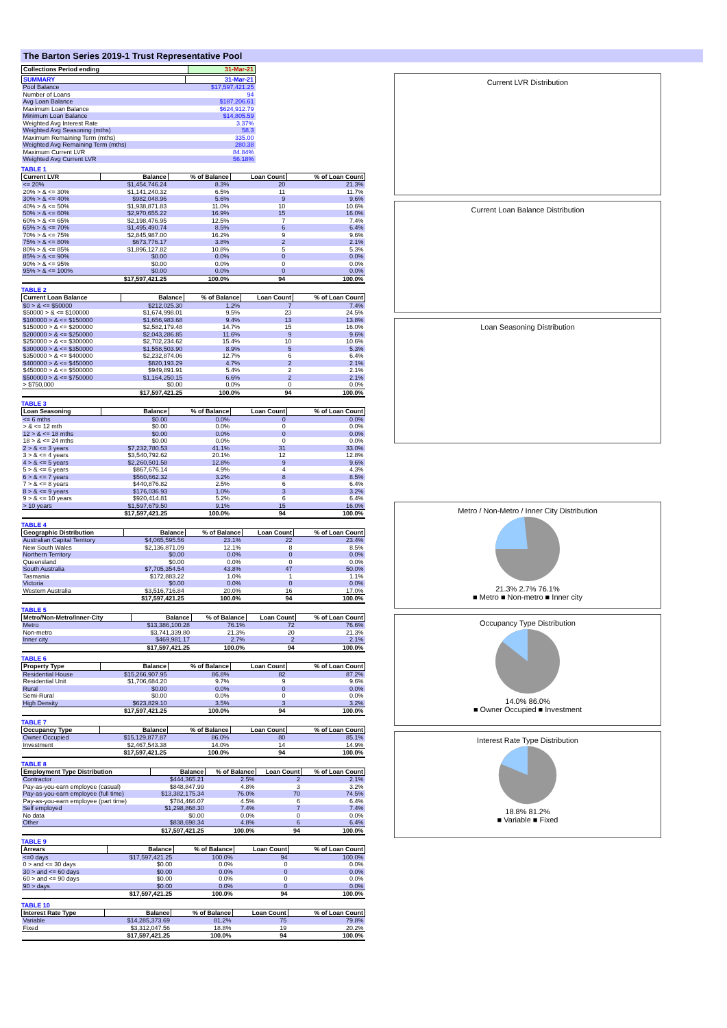The Barton Series 2019-1 Trust Representative Pool
| Collections Period ending | 31-Mar-21 |
| --- | --- |
| SUMMARY | 31-Mar-21 |
| --- | --- |
| Pool Balance | $17,597,421.25 |
| Number of Loans | 94 |
| Avg Loan Balance | $187,206.61 |
| Maximum Loan Balance | $624,912.79 |
| Minimum Loan Balance | $14,805.59 |
| Weighted Avg Interest Rate | 3.37% |
| Weighted Avg Seasoning (mths) | 58.3 |
| Maximum Remaining Term (mths) | 335.00 |
| Weighted Avg Remaining Term (mths) | 280.38 |
| Maximum Current LVR | 84.84% |
| Weighted Avg Current LVR | 56.18% |
TABLE 1
| Current LVR | Balance | % of Balance | Loan Count | % of Loan Count |
| --- | --- | --- | --- | --- |
| <= 20% | $1,454,746.24 | 8.3% | 20 | 21.3% |
| 20% > & <= 30% | $1,141,240.32 | 6.5% | 11 | 11.7% |
| 30% > & <= 40% | $982,048.96 | 5.6% | 9 | 9.6% |
| 40% > & <= 50% | $1,938,871.83 | 11.0% | 10 | 10.6% |
| 50% > & <= 60% | $2,970,655.22 | 16.9% | 15 | 16.0% |
| 60% > & <= 65% | $2,198,476.95 | 12.5% | 7 | 7.4% |
| 65% > & <= 70% | $1,495,490.74 | 8.5% | 6 | 6.4% |
| 70% > & <= 75% | $2,845,987.00 | 16.2% | 9 | 9.6% |
| 75% > & <= 80% | $673,776.17 | 3.8% | 2 | 2.1% |
| 80% > & <= 85% | $1,896,127.82 | 10.8% | 5 | 5.3% |
| 85% > & <= 90% | $0.00 | 0.0% | 0 | 0.0% |
| 90% > & <= 95% | $0.00 | 0.0% | 0 | 0.0% |
| 95% > & <= 100% | $0.00 | 0.0% | 0 | 0.0% |
| | $17,597,421.25 | 100.0% | 94 | 100.0% |
TABLE 2
| Current Loan Balance | Balance | % of Balance | Loan Count | % of Loan Count |
| --- | --- | --- | --- | --- |
| $0 > & <= $50000 | $212,025.30 | 1.2% | 7 | 7.4% |
| $50000 > & <= $100000 | $1,674,998.01 | 9.5% | 23 | 24.5% |
| $100000 > & <= $150000 | $1,656,983.68 | 9.4% | 13 | 13.8% |
| $150000 > & <= $200000 | $2,582,179.48 | 14.7% | 15 | 16.0% |
| $200000 > & <= $250000 | $2,043,286.85 | 11.6% | 9 | 9.6% |
| $250000 > & <= $300000 | $2,702,234.62 | 15.4% | 10 | 10.6% |
| $300000 > & <= $350000 | $1,558,503.90 | 8.9% | 5 | 5.3% |
| $350000 > & <= $400000 | $2,232,874.06 | 12.7% | 6 | 6.4% |
| $400000 > & <= $450000 | $820,193.29 | 4.7% | 2 | 2.1% |
| $450000 > & <= $500000 | $949,891.91 | 5.4% | 2 | 2.1% |
| $500000 > & <= $750000 | $1,164,250.15 | 6.6% | 2 | 2.1% |
| > $750,000 | $0.00 | 0.0% | 0 | 0.0% |
| | $17,597,421.25 | 100.0% | 94 | 100.0% |
TABLE 3
| Loan Seasoning | Balance | % of Balance | Loan Count | % of Loan Count |
| --- | --- | --- | --- | --- |
| <= 6 mths | $0.00 | 0.0% | 0 | 0.0% |
| > & <= 12 mth | $0.00 | 0.0% | 0 | 0.0% |
| 12 > & <= 18 mths | $0.00 | 0.0% | 0 | 0.0% |
| 18 > & <= 24 mths | $0.00 | 0.0% | 0 | 0.0% |
| 2 > & <= 3 years | $7,232,780.53 | 41.1% | 31 | 33.0% |
| 3 > & <= 4 years | $3,540,792.62 | 20.1% | 12 | 12.8% |
| 4 > & <= 5 years | $2,260,501.58 | 12.8% | 9 | 9.6% |
| 5 > & <= 6 years | $867,676.14 | 4.9% | 4 | 4.3% |
| 6 > & <= 7 years | $560,662.32 | 3.2% | 8 | 8.5% |
| 7 > & <= 8 years | $440,876.82 | 2.5% | 6 | 6.4% |
| 8 > & <= 9 years | $176,036.93 | 1.0% | 3 | 3.2% |
| 9 > & <= 10 years | $920,414.81 | 5.2% | 6 | 6.4% |
| > 10 years | $1,597,679.50 | 9.1% | 15 | 16.0% |
| | $17,597,421.25 | 100.0% | 94 | 100.0% |
TABLE 4
| Geographic Distribution | Balance | % of Balance | Loan Count | % of Loan Count |
| --- | --- | --- | --- | --- |
| Australian Capital Territory | $4,065,595.56 | 23.1% | 22 | 23.4% |
| New South Wales | $2,136,871.09 | 12.1% | 8 | 8.5% |
| Northern Territory | $0.00 | 0.0% | 0 | 0.0% |
| Queensland | $0.00 | 0.0% | 0 | 0.0% |
| South Australia | $7,705,354.54 | 43.8% | 47 | 50.0% |
| Tasmania | $172,883.22 | 1.0% | 1 | 1.1% |
| Victoria | $0.00 | 0.0% | 0 | 0.0% |
| Western Australia | $3,516,716.84 | 20.0% | 16 | 17.0% |
| | $17,597,421.25 | 100.0% | 94 | 100.0% |
TABLE 5
| Metro/Non-Metro/Inner-City | Balance | % of Balance | Loan Count | % of Loan Count |
| --- | --- | --- | --- | --- |
| Metro | $13,386,100.28 | 76.1% | 72 | 76.6% |
| Non-metro | $3,741,339.80 | 21.3% | 20 | 21.3% |
| Inner city | $469,981.17 | 2.7% | 2 | 2.1% |
| | $17,597,421.25 | 100.0% | 94 | 100.0% |
TABLE 6
| Property Type | Balance | % of Balance | Loan Count | % of Loan Count |
| --- | --- | --- | --- | --- |
| Residential House | $15,266,907.95 | 86.8% | 82 | 87.2% |
| Residential Unit | $1,706,684.20 | 9.7% | 9 | 9.6% |
| Rural | $0.00 | 0.0% | 0 | 0.0% |
| Semi-Rural | $0.00 | 0.0% | 0 | 0.0% |
| High Density | $623,829.10 | 3.5% | 3 | 3.2% |
| | $17,597,421.25 | 100.0% | 94 | 100.0% |
TABLE 7
| Occupancy Type | Balance | % of Balance | Loan Count | % of Loan Count |
| --- | --- | --- | --- | --- |
| Owner Occupied | $15,129,877.87 | 86.0% | 80 | 85.1% |
| Investment | $2,467,543.38 | 14.0% | 14 | 14.9% |
| | $17,597,421.25 | 100.0% | 94 | 100.0% |
TABLE 8
| Employment Type Distribution | Balance | % of Balance | Loan Count | % of Loan Count |
| --- | --- | --- | --- | --- |
| Contractor | $444,365.21 | 2.5% | 2 | 2.1% |
| Pay-as-you-earn employee (casual) | $848,847.99 | 4.8% | 3 | 3.2% |
| Pay-as-you-earn employee (full time) | $13,382,175.34 | 76.0% | 70 | 74.5% |
| Pay-as-you-earn employee (part time) | $784,466.07 | 4.5% | 6 | 6.4% |
| Self employed | $1,298,868.30 | 7.4% | 7 | 7.4% |
| No data | $0.00 | 0.0% | 0 | 0.0% |
| Other | $838,698.34 | 4.8% | 6 | 6.4% |
| | $17,597,421.25 | 100.0% | 94 | 100.0% |
TABLE 9
| Arrears | Balance | % of Balance | Loan Count | % of Loan Count |
| --- | --- | --- | --- | --- |
| <=0 days | $17,597,421.25 | 100.0% | 94 | 100.0% |
| 0 > and <= 30 days | $0.00 | 0.0% | 0 | 0.0% |
| 30 > and <= 60 days | $0.00 | 0.0% | 0 | 0.0% |
| 60 > and <= 90 days | $0.00 | 0.0% | 0 | 0.0% |
| 90 > days | $0.00 | 0.0% | 0 | 0.0% |
| | $17,597,421.25 | 100.0% | 94 | 100.0% |
TABLE 10
| Interest Rate Type | Balance | % of Balance | Loan Count | % of Loan Count |
| --- | --- | --- | --- | --- |
| Variable | $14,285,373.69 | 81.2% | 75 | 79.8% |
| Fixed | $3,312,047.56 | 18.8% | 19 | 20.2% |
| | $17,597,421.25 | 100.0% | 94 | 100.0% |
Current LVR Distribution
Current Loan Balance Distribution
Loan Seasoning Distribution
Metro / Non-Metro / Inner City Distribution
21.3% 2.7% 76.1%
■ Metro ■ Non-metro ■ Inner city
Occupancy Type Distribution
14.0% 86.0%
■ Owner Occupied ■ Investment
Interest Rate Type Distribution
18.8% 81.2%
■ Variable ■ Fixed